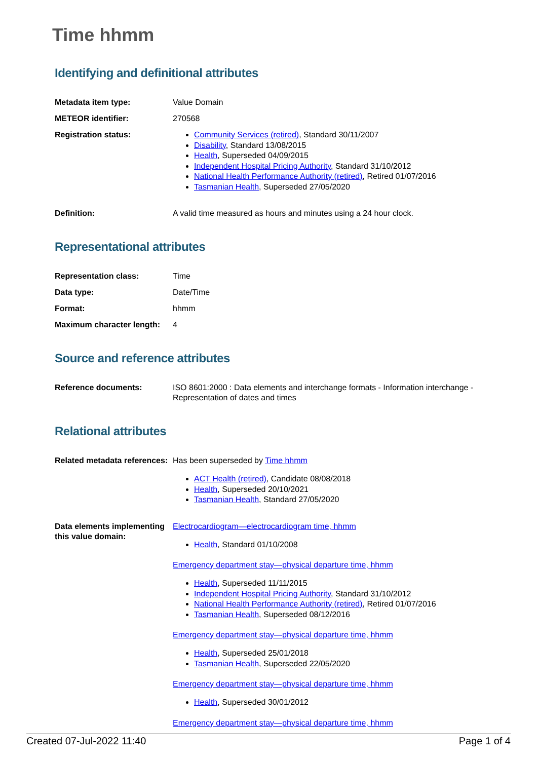Time hhmm
Identifying and definitional attributes
| Metadata item type: | Value Domain |
| METEOR identifier: | 270568 |
| Registration status: | Community Services (retired) , Standard 30/11/2007 Disability , Standard 13/08/2015 Health , Superseded 04/09/2015 Independent Hospital Pricing Authority , Standard 31/10/2012 National Health Performance Authority (retired) , Retired 01/07/2016 Tasmanian Health , Superseded 27/05/2020 |
| Definition: | A valid time measured as hours and minutes using a 24 hour clock. |
Representational attributes
| Representation class: | Time |
| Data type: | Date/Time |
| Format: | hhmm |
| Maximum character length: | 4 |
Source and reference attributes
| Reference documents: | ISO 8601:2000 : Data elements and interchange formats - Information interchange - Representation of dates and times |
Relational attributes
| Related metadata references: | Has been superseded by Time hhmm ACT Health (retired) , Candidate 08/08/2018 Health , Superseded 20/10/2021 Tasmanian Health , Standard 27/05/2020 |
| Data elements implementing this value domain: | Electrocardiogram—electrocardiogram time, hhmm Health , Standard 01/10/2008 Emergency department stay—physical departure time, hhmm Health , Superseded 11/11/2015 Independent Hospital Pricing Authority , Standard 31/10/2012 National Health Performance Authority (retired) , Retired 01/07/2016 Tasmanian Health , Superseded 08/12/2016 Emergency department stay—physical departure time, hhmm Health , Superseded 25/01/2018 Tasmanian Health , Superseded 22/05/2020 Emergency department stay—physical departure time, hhmm Health , Superseded 30/01/2012 Emergency department stay—physical departure time, hhmm |
Created 07-Jul-2022 11:40 Page 1 of 4